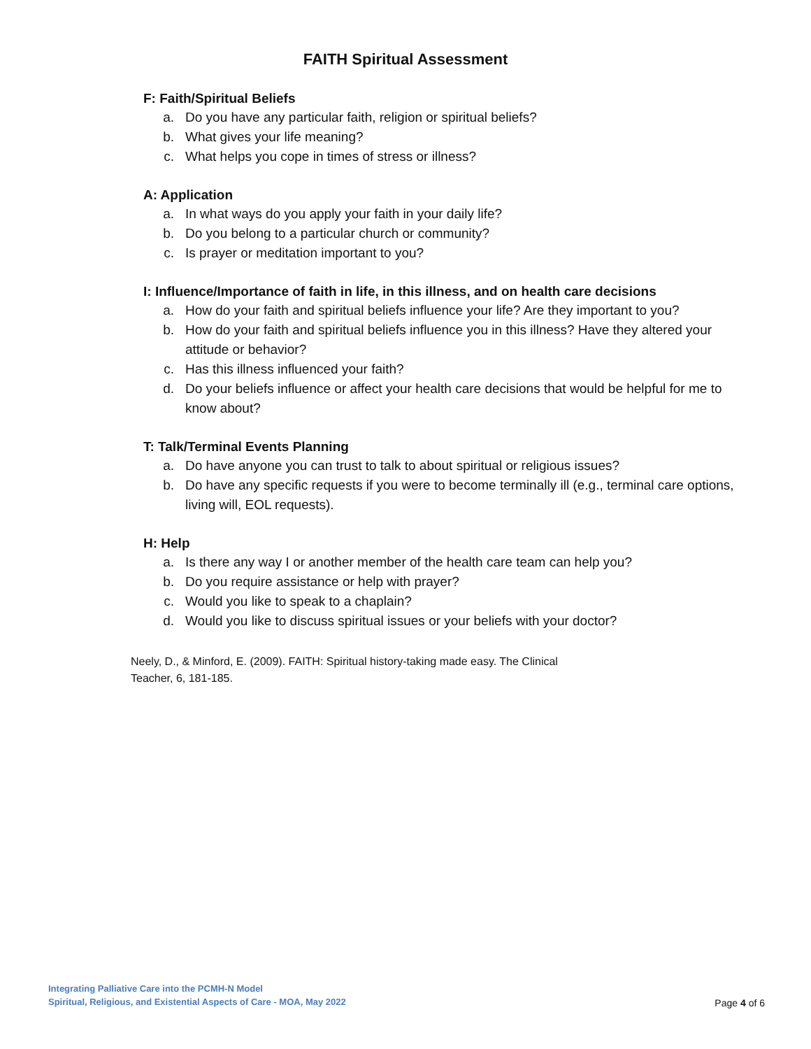FAITH Spiritual Assessment
F: Faith/Spiritual Beliefs
a. Do you have any particular faith, religion or spiritual beliefs?
b. What gives your life meaning?
c. What helps you cope in times of stress or illness?
A: Application
a. In what ways do you apply your faith in your daily life?
b. Do you belong to a particular church or community?
c. Is prayer or meditation important to you?
I: Influence/Importance of faith in life, in this illness, and on health care decisions
a. How do your faith and spiritual beliefs influence your life? Are they important to you?
b. How do your faith and spiritual beliefs influence you in this illness? Have they altered your attitude or behavior?
c. Has this illness influenced your faith?
d. Do your beliefs influence or affect your health care decisions that would be helpful for me to know about?
T: Talk/Terminal Events Planning
a. Do have anyone you can trust to talk to about spiritual or religious issues?
b. Do have any specific requests if you were to become terminally ill (e.g., terminal care options, living will, EOL requests).
H: Help
a. Is there any way I or another member of the health care team can help you?
b. Do you require assistance or help with prayer?
c. Would you like to speak to a chaplain?
d. Would you like to discuss spiritual issues or your beliefs with your doctor?
Neely, D., & Minford, E. (2009). FAITH: Spiritual history-taking made easy. The Clinical Teacher, 6, 181-185.
Integrating Palliative Care into the PCMH-N Model
Spiritual, Religious, and Existential Aspects of Care - MOA, May 2022
Page 4 of 6